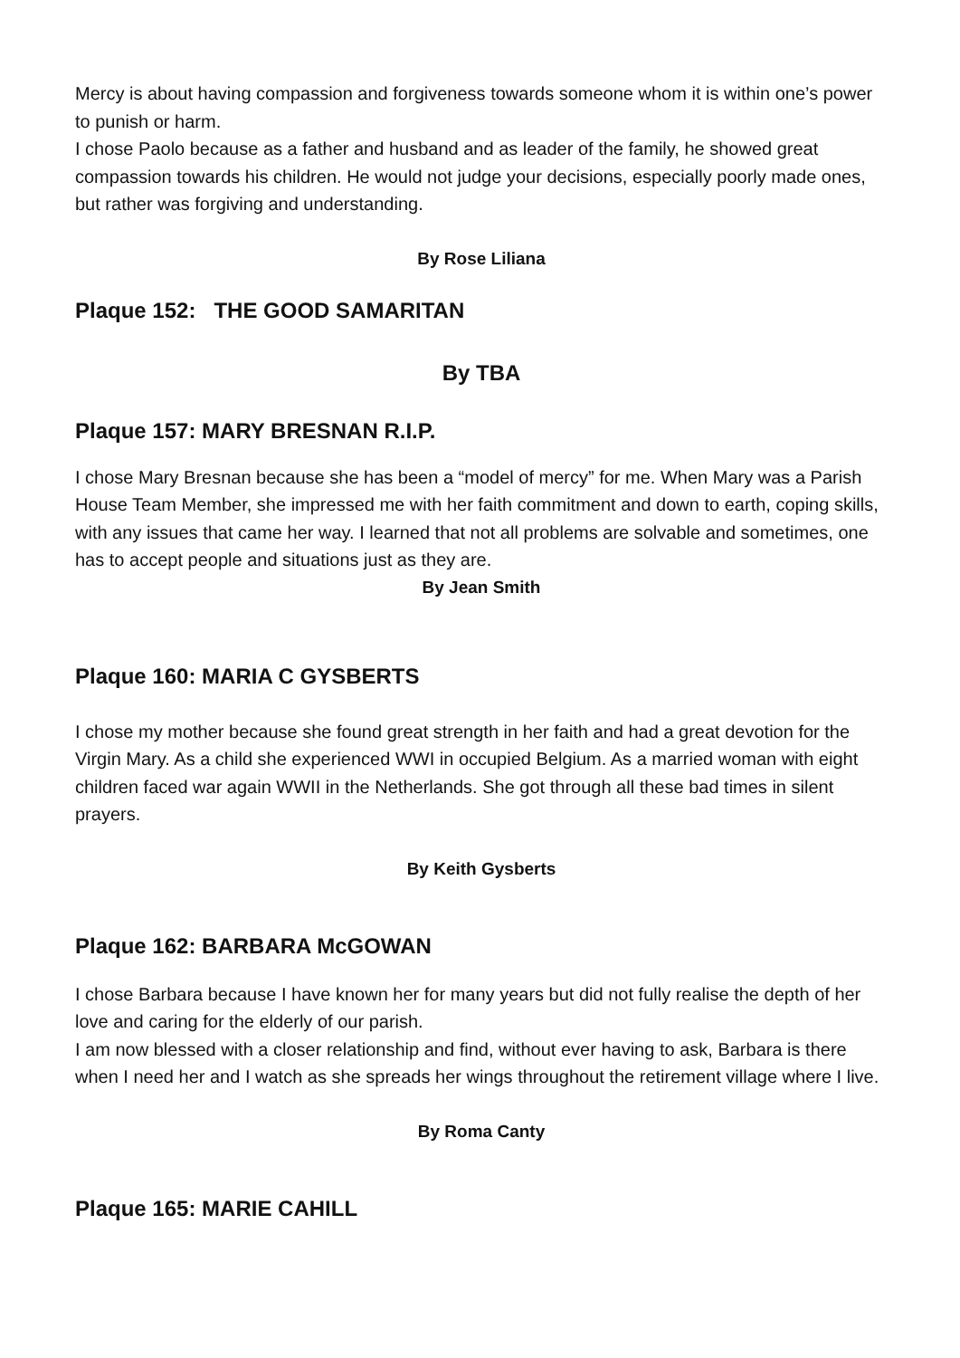Mercy is about having compassion and forgiveness towards someone whom it is within one’s power to punish or harm.
I chose Paolo because as a father and husband and as leader of the family, he showed great compassion towards his children. He would not judge your decisions, especially poorly made ones, but rather was forgiving and understanding.
By Rose Liliana
Plaque 152: THE GOOD SAMARITAN
By TBA
Plaque 157: MARY BRESNAN R.I.P.
I chose Mary Bresnan because she has been a “model of mercy” for me. When Mary was a Parish House Team Member, she impressed me with her faith commitment and down to earth, coping skills, with any issues that came her way. I learned that not all problems are solvable and sometimes, one has to accept people and situations just as they are.
By Jean Smith
Plaque 160: MARIA C GYSBERTS
I chose my mother because she found great strength in her faith and had a great devotion for the Virgin Mary. As a child she experienced WWI in occupied Belgium. As a married woman with eight children faced war again WWII in the Netherlands. She got through all these bad times in silent prayers.
By Keith Gysberts
Plaque 162: BARBARA McGOWAN
I chose Barbara because I have known her for many years but did not fully realise the depth of her love and caring for the elderly of our parish.
I am now blessed with a closer relationship and find, without ever having to ask, Barbara is there when I need her and I watch as she spreads her wings throughout the retirement village where I live.
By Roma Canty
Plaque 165: MARIE CAHILL